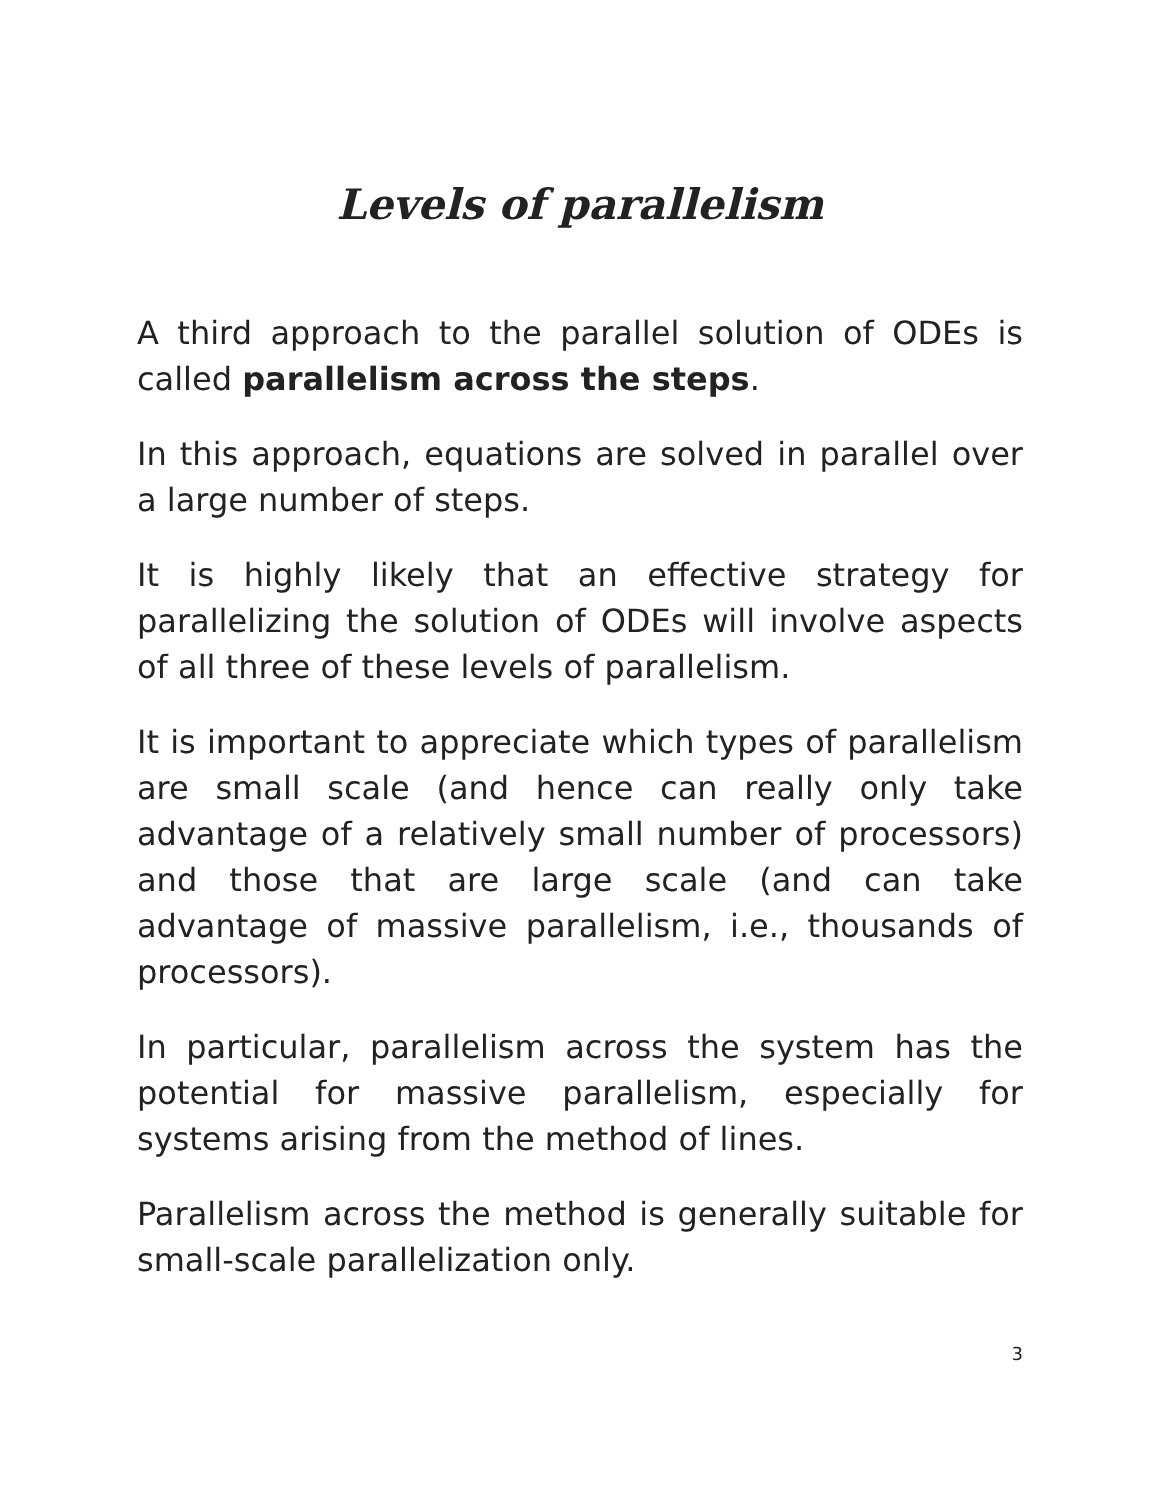Levels of parallelism
A third approach to the parallel solution of ODEs is called parallelism across the steps.
In this approach, equations are solved in parallel over a large number of steps.
It is highly likely that an effective strategy for parallelizing the solution of ODEs will involve aspects of all three of these levels of parallelism.
It is important to appreciate which types of parallelism are small scale (and hence can really only take advantage of a relatively small number of processors) and those that are large scale (and can take advantage of massive parallelism, i.e., thousands of processors).
In particular, parallelism across the system has the potential for massive parallelism, especially for systems arising from the method of lines.
Parallelism across the method is generally suitable for small-scale parallelization only.
3